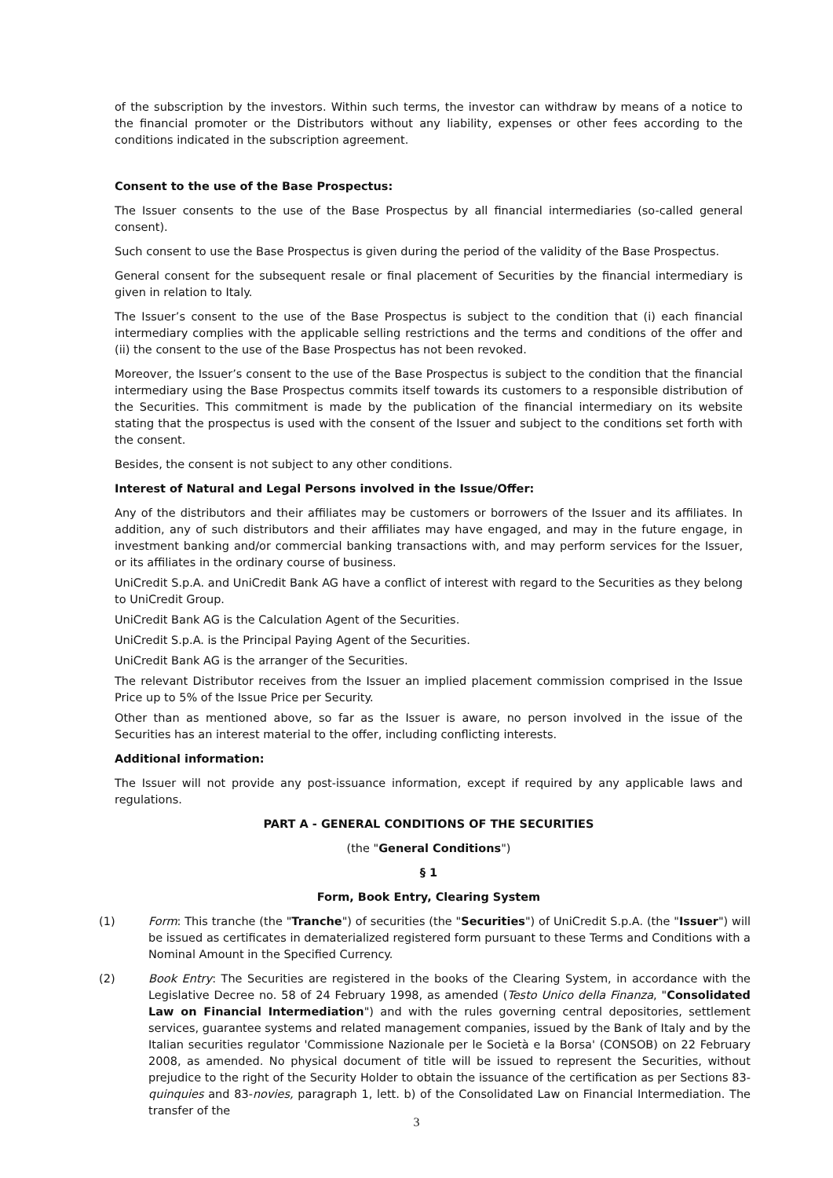of the subscription by the investors. Within such terms, the investor can withdraw by means of a notice to the financial promoter or the Distributors without any liability, expenses or other fees according to the conditions indicated in the subscription agreement.
Consent to the use of the Base Prospectus:
The Issuer consents to the use of the Base Prospectus by all financial intermediaries (so-called general consent).
Such consent to use the Base Prospectus is given during the period of the validity of the Base Prospectus.
General consent for the subsequent resale or final placement of Securities by the financial intermediary is given in relation to Italy.
The Issuer’s consent to the use of the Base Prospectus is subject to the condition that (i) each financial intermediary complies with the applicable selling restrictions and the terms and conditions of the offer and (ii) the consent to the use of the Base Prospectus has not been revoked.
Moreover, the Issuer’s consent to the use of the Base Prospectus is subject to the condition that the financial intermediary using the Base Prospectus commits itself towards its customers to a responsible distribution of the Securities. This commitment is made by the publication of the financial intermediary on its website stating that the prospectus is used with the consent of the Issuer and subject to the conditions set forth with the consent.
Besides, the consent is not subject to any other conditions.
Interest of Natural and Legal Persons involved in the Issue/Offer:
Any of the distributors and their affiliates may be customers or borrowers of the Issuer and its affiliates. In addition, any of such distributors and their affiliates may have engaged, and may in the future engage, in investment banking and/or commercial banking transactions with, and may perform services for the Issuer, or its affiliates in the ordinary course of business.
UniCredit S.p.A. and UniCredit Bank AG have a conflict of interest with regard to the Securities as they belong to UniCredit Group.
UniCredit Bank AG is the Calculation Agent of the Securities.
UniCredit S.p.A. is the Principal Paying Agent of the Securities.
UniCredit Bank AG is the arranger of the Securities.
The relevant Distributor receives from the Issuer an implied placement commission comprised in the Issue Price up to 5% of the Issue Price per Security.
Other than as mentioned above, so far as the Issuer is aware, no person involved in the issue of the Securities has an interest material to the offer, including conflicting interests.
Additional information:
The Issuer will not provide any post-issuance information, except if required by any applicable laws and regulations.
PART A - GENERAL CONDITIONS OF THE SECURITIES
(the "General Conditions")
§ 1
Form, Book Entry, Clearing System
(1) Form: This tranche (the "Tranche") of securities (the "Securities") of UniCredit S.p.A. (the "Issuer") will be issued as certificates in dematerialized registered form pursuant to these Terms and Conditions with a Nominal Amount in the Specified Currency.
(2) Book Entry: The Securities are registered in the books of the Clearing System, in accordance with the Legislative Decree no. 58 of 24 February 1998, as amended (Testo Unico della Finanza, "Consolidated Law on Financial Intermediation") and with the rules governing central depositories, settlement services, guarantee systems and related management companies, issued by the Bank of Italy and by the Italian securities regulator 'Commissione Nazionale per le Società e la Borsa' (CONSOB) on 22 February 2008, as amended. No physical document of title will be issued to represent the Securities, without prejudice to the right of the Security Holder to obtain the issuance of the certification as per Sections 83-quinquies and 83-novies, paragraph 1, lett. b) of the Consolidated Law on Financial Intermediation. The transfer of the
3